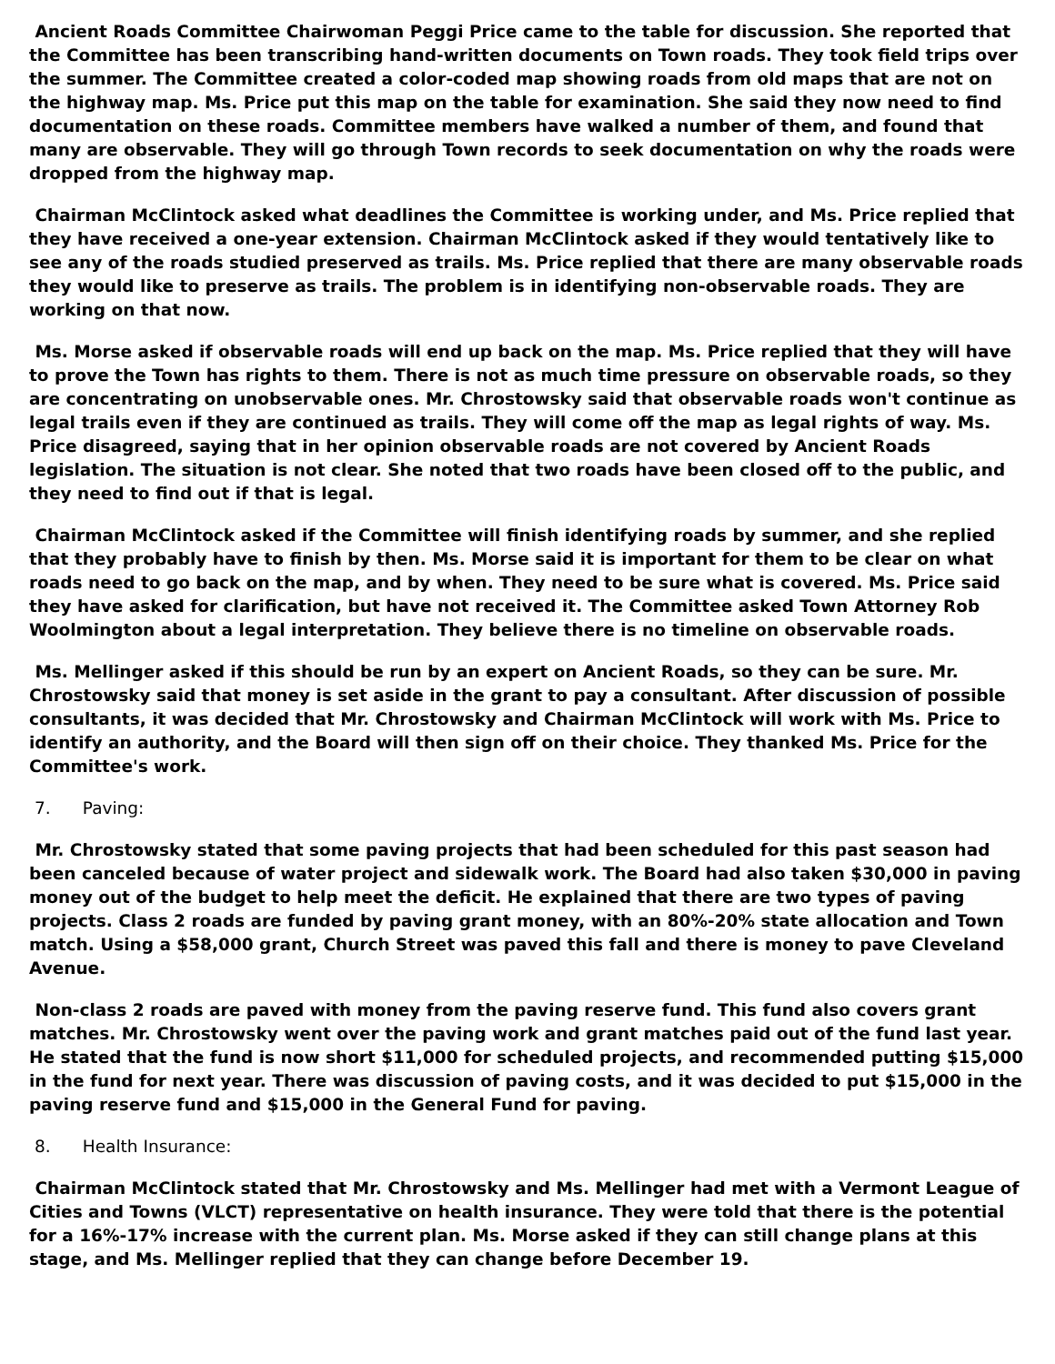Ancient Roads Committee Chairwoman Peggi Price came to the table for discussion. She reported that the Committee has been transcribing hand-written documents on Town roads. They took field trips over the summer. The Committee created a color-coded map showing roads from old maps that are not on the highway map. Ms. Price put this map on the table for examination. She said they now need to find documentation on these roads. Committee members have walked a number of them, and found that many are observable. They will go through Town records to seek documentation on why the roads were dropped from the highway map.
Chairman McClintock asked what deadlines the Committee is working under, and Ms. Price replied that they have received a one-year extension. Chairman McClintock asked if they would tentatively like to see any of the roads studied preserved as trails. Ms. Price replied that there are many observable roads they would like to preserve as trails. The problem is in identifying non-observable roads. They are working on that now.
Ms. Morse asked if observable roads will end up back on the map. Ms. Price replied that they will have to prove the Town has rights to them. There is not as much time pressure on observable roads, so they are concentrating on unobservable ones. Mr. Chrostowsky said that observable roads won't continue as legal trails even if they are continued as trails. They will come off the map as legal rights of way. Ms. Price disagreed, saying that in her opinion observable roads are not covered by Ancient Roads legislation. The situation is not clear. She noted that two roads have been closed off to the public, and they need to find out if that is legal.
Chairman McClintock asked if the Committee will finish identifying roads by summer, and she replied that they probably have to finish by then. Ms. Morse said it is important for them to be clear on what roads need to go back on the map, and by when. They need to be sure what is covered. Ms. Price said they have asked for clarification, but have not received it. The Committee asked Town Attorney Rob Woolmington about a legal interpretation. They believe there is no timeline on observable roads.
Ms. Mellinger asked if this should be run by an expert on Ancient Roads, so they can be sure. Mr. Chrostowsky said that money is set aside in the grant to pay a consultant. After discussion of possible consultants, it was decided that Mr. Chrostowsky and Chairman McClintock will work with Ms. Price to identify an authority, and the Board will then sign off on their choice. They thanked Ms. Price for the Committee's work.
7. Paving:
Mr. Chrostowsky stated that some paving projects that had been scheduled for this past season had been canceled because of water project and sidewalk work. The Board had also taken $30,000 in paving money out of the budget to help meet the deficit. He explained that there are two types of paving projects. Class 2 roads are funded by paving grant money, with an 80%-20% state allocation and Town match. Using a $58,000 grant, Church Street was paved this fall and there is money to pave Cleveland Avenue.
Non-class 2 roads are paved with money from the paving reserve fund. This fund also covers grant matches. Mr. Chrostowsky went over the paving work and grant matches paid out of the fund last year. He stated that the fund is now short $11,000 for scheduled projects, and recommended putting $15,000 in the fund for next year. There was discussion of paving costs, and it was decided to put $15,000 in the paving reserve fund and $15,000 in the General Fund for paving.
8. Health Insurance:
Chairman McClintock stated that Mr. Chrostowsky and Ms. Mellinger had met with a Vermont League of Cities and Towns (VLCT) representative on health insurance. They were told that there is the potential for a 16%-17% increase with the current plan. Ms. Morse asked if they can still change plans at this stage, and Ms. Mellinger replied that they can change before December 19.